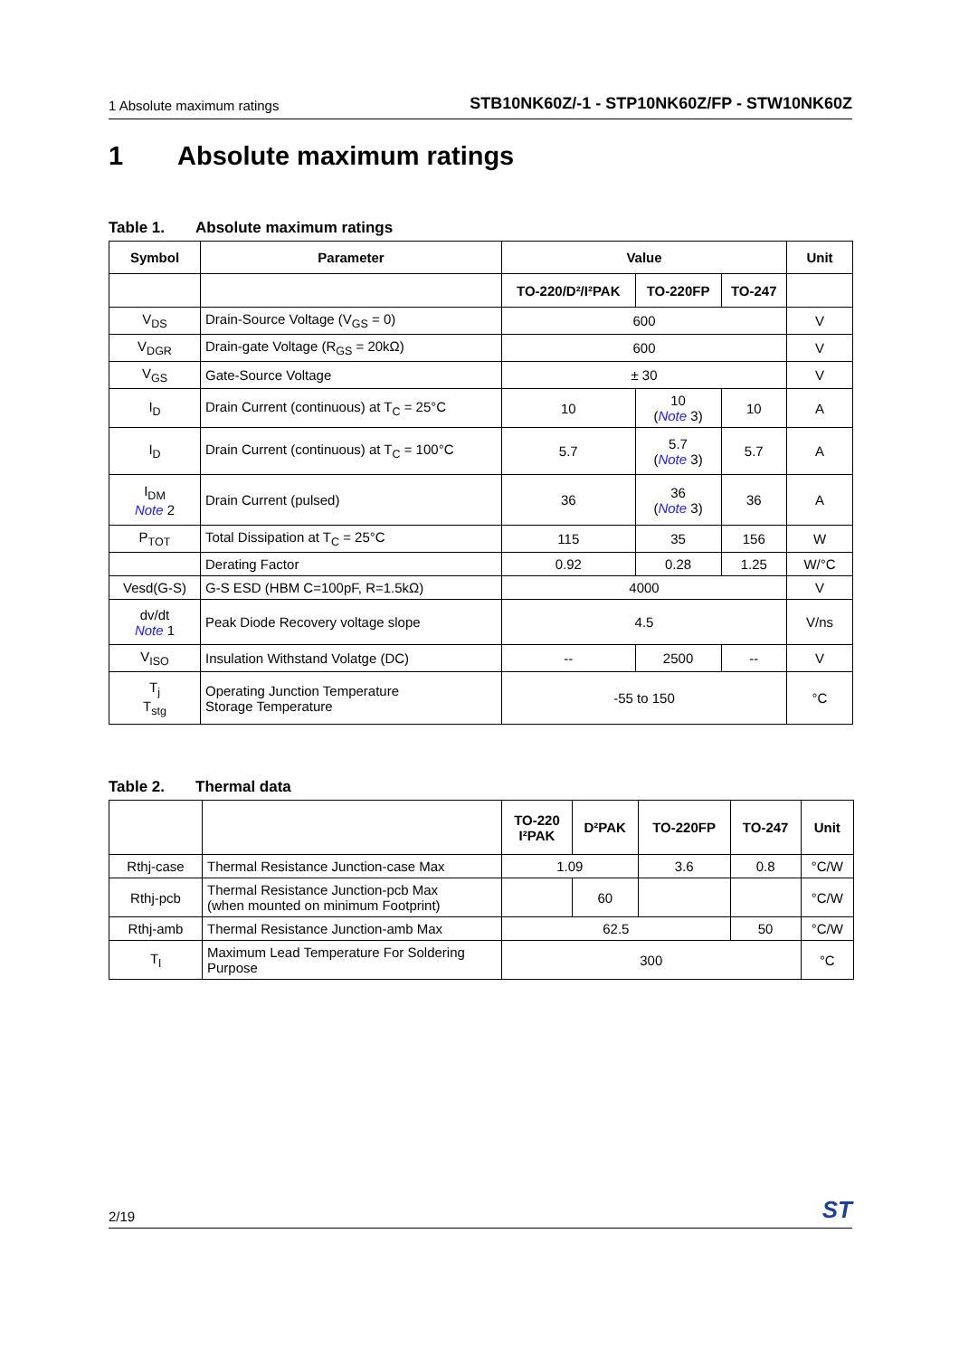1 Absolute maximum ratings STB10NK60Z/-1 - STP10NK60Z/FP - STW10NK60Z
1 Absolute maximum ratings
Table 1. Absolute maximum ratings
| Symbol | Parameter | Value | | | Unit |
| --- | --- | --- | --- | --- | --- |
| | | TO-220/D²/I²PAK | TO-220FP | TO-247 | |
| V<sub>DS</sub> | Drain-Source Voltage (V<sub>GS</sub> = 0) | 600 | | | V |
| V<sub>DGR</sub> | Drain-gate Voltage (R<sub>GS</sub> = 20kΩ) | 600 | | | V |
| V<sub>GS</sub> | Gate-Source Voltage | ± 30 | | | V |
| I<sub>D</sub> | Drain Current (continuous) at T<sub>C</sub> = 25°C | 10 | 10 ( Note 3) | 10 | A |
| I<sub>D</sub> | Drain Current (continuous) at T<sub>C</sub> = 100°C | 5.7 | 5.7 ( Note 3) | 5.7 | A |
| I<sub>DM</sub> Note 2 | Drain Current (pulsed) | 36 | 36 ( Note 3) | 36 | A |
| P<sub>TOT</sub> | Total Dissipation at T<sub>C</sub> = 25°C | 115 | 35 | 156 | W |
| | Derating Factor | 0.92 | 0.28 | 1.25 | W/°C |
| Vesd(G-S) | G-S ESD (HBM C=100pF, R=1.5kΩ) | 4000 | | | V |
| dv/dt Note 1 | Peak Diode Recovery voltage slope | 4.5 | | | V/ns |
| V<sub>ISO</sub> | Insulation Withstand Volatge (DC) | -- | 2500 | -- | V |
| T<sub>j</sub> T<sub>stg</sub> | Operating Junction Temperature Storage Temperature | -55 to 150 | | | °C |
Table 2. Thermal data
| | | TO-220 I²PAK | D²PAK | TO-220FP | TO-247 | Unit |
| Rthj-case | Thermal Resistance Junction-case Max | 1.09 | | 3.6 | 0.8 | °C/W |
| Rthj-pcb | Thermal Resistance Junction-pcb Max (when mounted on minimum Footprint) | | 60 | | | °C/W |
| Rthj-amb | Thermal Resistance Junction-amb Max | 62.5 | | | 50 | °C/W |
| T<sub>l</sub> | Maximum Lead Temperature For Soldering Purpose | 300 | | | | °C |
2/19 ST